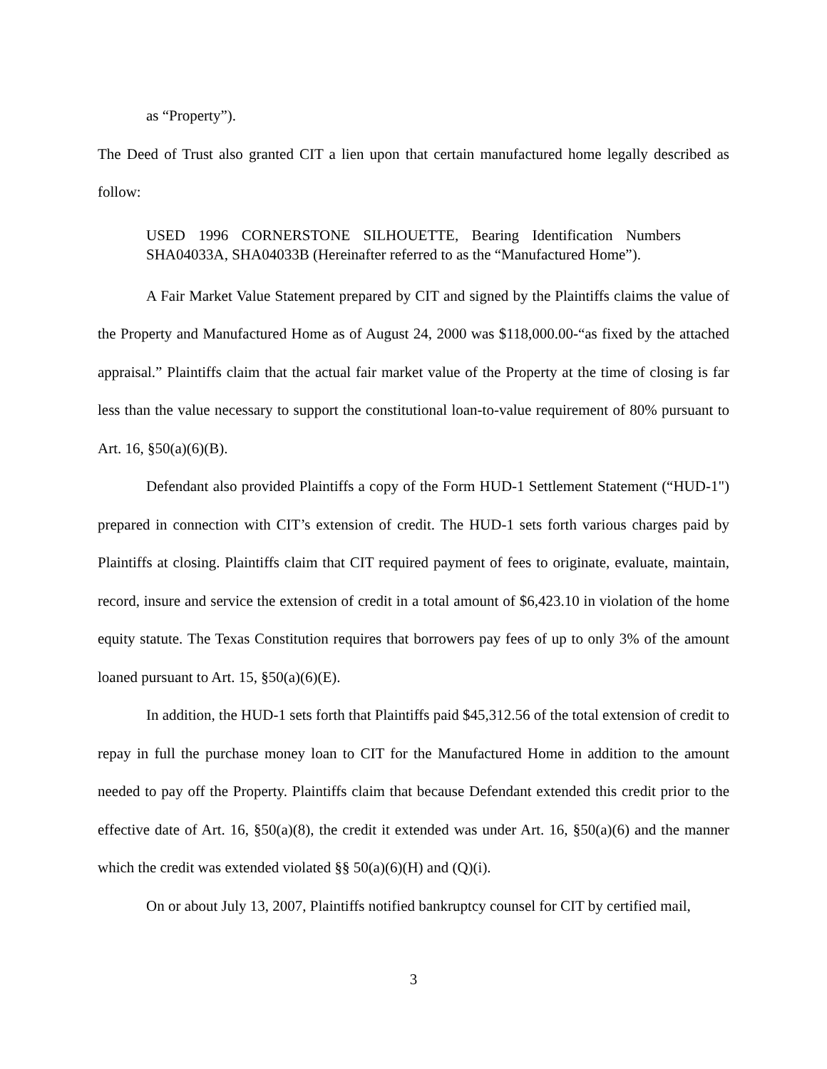as “Property”).
The Deed of Trust also granted CIT a lien upon that certain manufactured home legally described as follow:
USED 1996 CORNERSTONE SILHOUETTE, Bearing Identification Numbers SHA04033A, SHA04033B (Hereinafter referred to as the “Manufactured Home”).
A Fair Market Value Statement prepared by CIT and signed by the Plaintiffs claims the value of the Property and Manufactured Home as of August 24, 2000 was $118,000.00-“as fixed by the attached appraisal.” Plaintiffs claim that the actual fair market value of the Property at the time of closing is far less than the value necessary to support the constitutional loan-to-value requirement of 80% pursuant to Art. 16, §50(a)(6)(B).
Defendant also provided Plaintiffs a copy of the Form HUD-1 Settlement Statement (“HUD-1") prepared in connection with CIT’s extension of credit. The HUD-1 sets forth various charges paid by Plaintiffs at closing. Plaintiffs claim that CIT required payment of fees to originate, evaluate, maintain, record, insure and service the extension of credit in a total amount of $6,423.10 in violation of the home equity statute. The Texas Constitution requires that borrowers pay fees of up to only 3% of the amount loaned pursuant to Art. 15, §50(a)(6)(E).
In addition, the HUD-1 sets forth that Plaintiffs paid $45,312.56 of the total extension of credit to repay in full the purchase money loan to CIT for the Manufactured Home in addition to the amount needed to pay off the Property. Plaintiffs claim that because Defendant extended this credit prior to the effective date of Art. 16, §50(a)(8), the credit it extended was under Art. 16, §50(a)(6) and the manner which the credit was extended violated §§ 50(a)(6)(H) and (Q)(i).
On or about July 13, 2007, Plaintiffs notified bankruptcy counsel for CIT by certified mail,
3